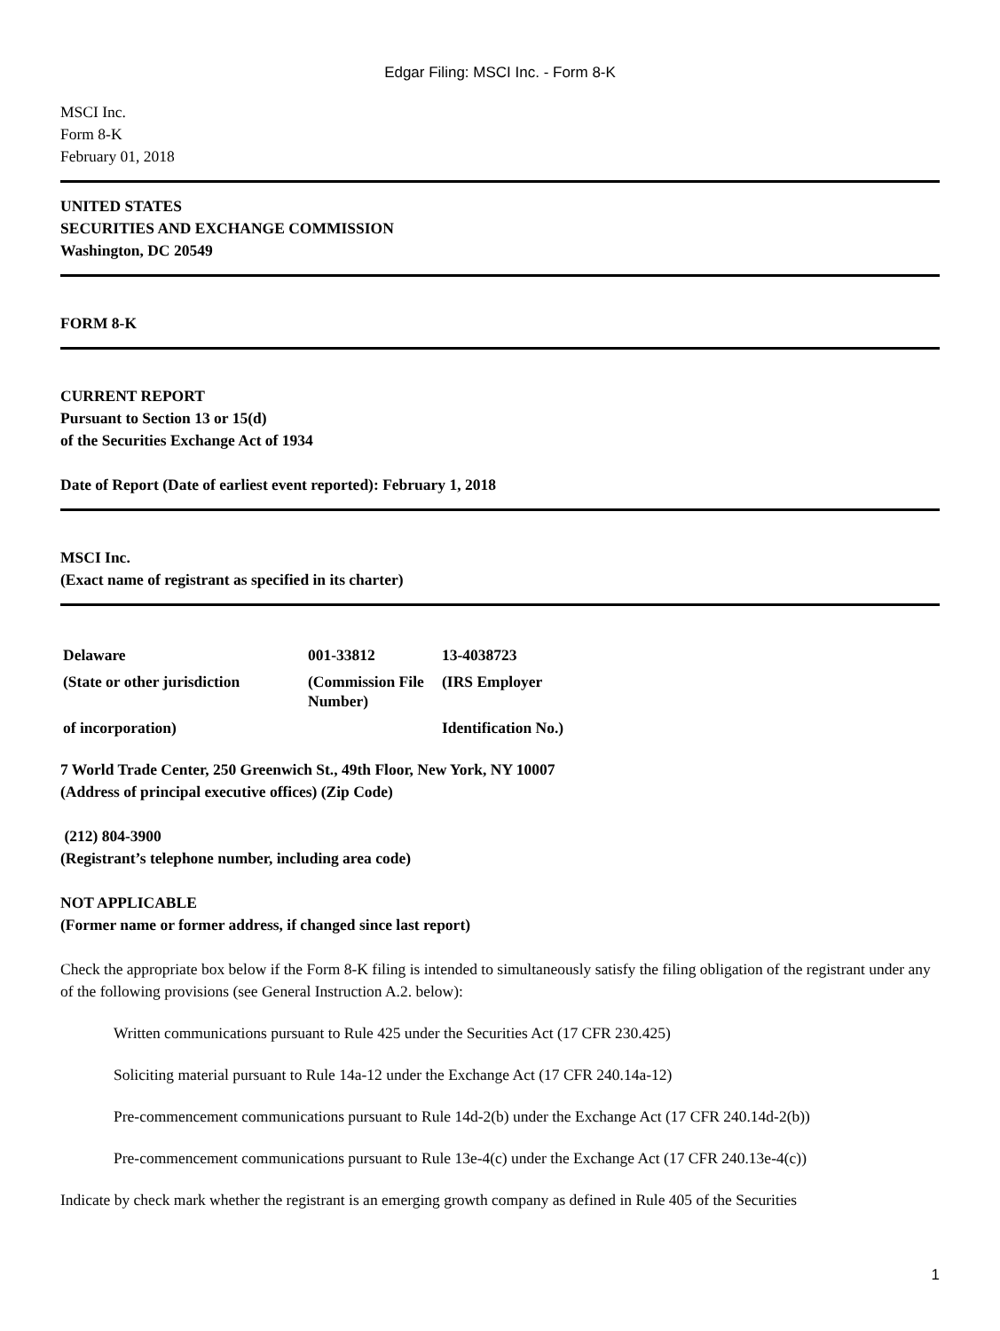Edgar Filing: MSCI Inc. - Form 8-K
MSCI Inc.
Form 8-K
February 01, 2018
UNITED STATES
SECURITIES AND EXCHANGE COMMISSION
Washington, DC 20549
FORM 8-K
CURRENT REPORT
Pursuant to Section 13 or 15(d)
of the Securities Exchange Act of 1934
Date of Report (Date of earliest event reported): February 1, 2018
MSCI Inc.
(Exact name of registrant as specified in its charter)
| Delaware | 001-33812 | 13-4038723 |
| (State or other jurisdiction | (Commission File Number) | (IRS Employer |
| of incorporation) | | Identification No.) |
7 World Trade Center, 250 Greenwich St., 49th Floor, New York, NY 10007
(Address of principal executive offices) (Zip Code)
(212) 804-3900
(Registrant’s telephone number, including area code)
NOT APPLICABLE
(Former name or former address, if changed since last report)
Check the appropriate box below if the Form 8-K filing is intended to simultaneously satisfy the filing obligation of the registrant under any of the following provisions (see General Instruction A.2. below):
Written communications pursuant to Rule 425 under the Securities Act (17 CFR 230.425)
Soliciting material pursuant to Rule 14a-12 under the Exchange Act (17 CFR 240.14a-12)
Pre-commencement communications pursuant to Rule 14d-2(b) under the Exchange Act (17 CFR 240.14d-2(b))
Pre-commencement communications pursuant to Rule 13e-4(c) under the Exchange Act (17 CFR 240.13e-4(c))
Indicate by check mark whether the registrant is an emerging growth company as defined in Rule 405 of the Securities
1